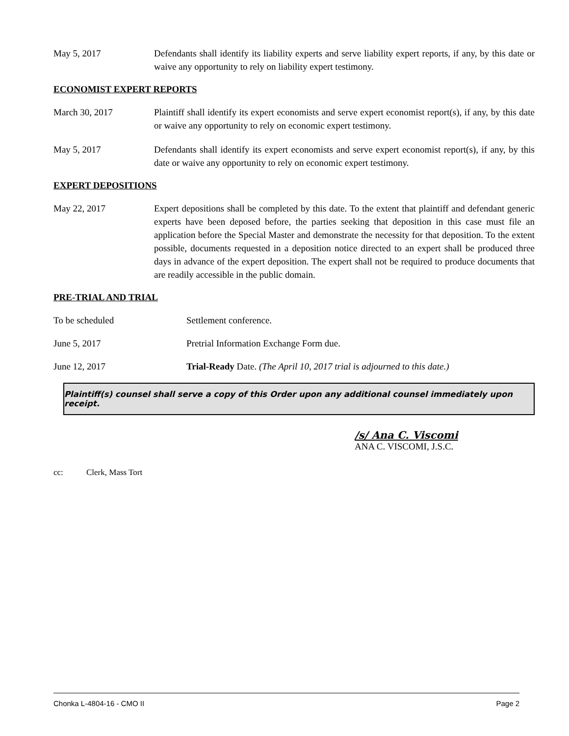May 5, 2017 Defendants shall identify its liability experts and serve liability expert reports, if any, by this date or waive any opportunity to rely on liability expert testimony.
ECONOMIST EXPERT REPORTS
March 30, 2017 Plaintiff shall identify its expert economists and serve expert economist report(s), if any, by this date or waive any opportunity to rely on economic expert testimony.
May 5, 2017 Defendants shall identify its expert economists and serve expert economist report(s), if any, by this date or waive any opportunity to rely on economic expert testimony.
EXPERT DEPOSITIONS
May 22, 2017 Expert depositions shall be completed by this date. To the extent that plaintiff and defendant generic experts have been deposed before, the parties seeking that deposition in this case must file an application before the Special Master and demonstrate the necessity for that deposition. To the extent possible, documents requested in a deposition notice directed to an expert shall be produced three days in advance of the expert deposition. The expert shall not be required to produce documents that are readily accessible in the public domain.
PRE-TRIAL AND TRIAL
To be scheduled Settlement conference.
June 5, 2017 Pretrial Information Exchange Form due.
June 12, 2017 Trial-Ready Date. (The April 10, 2017 trial is adjourned to this date.)
Plaintiff(s) counsel shall serve a copy of this Order upon any additional counsel immediately upon receipt.
/s/ Ana C. Viscomi
ANA C. VISCOMI, J.S.C.
cc: Clerk, Mass Tort
Chonka L-4804-16 - CMO II Page 2